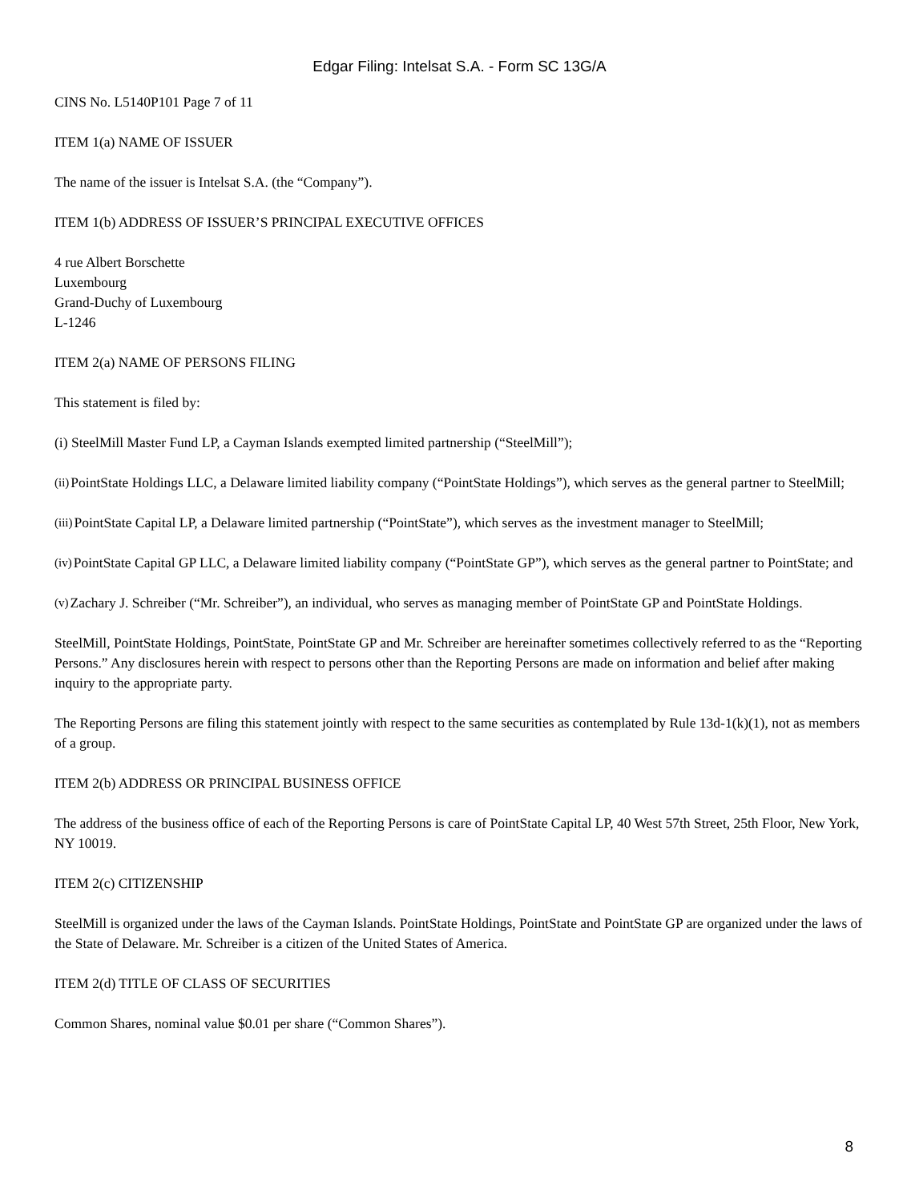Edgar Filing: Intelsat S.A. - Form SC 13G/A
CINS No. L5140P101 Page 7 of 11
ITEM 1(a) NAME OF ISSUER
The name of the issuer is Intelsat S.A. (the “Company”).
ITEM 1(b) ADDRESS OF ISSUER’S PRINCIPAL EXECUTIVE OFFICES
4 rue Albert Borschette
Luxembourg
Grand-Duchy of Luxembourg
L-1246
ITEM 2(a) NAME OF PERSONS FILING
This statement is filed by:
(i) SteelMill Master Fund LP, a Cayman Islands exempted limited partnership (“SteelMill”);
(ii) PointState Holdings LLC, a Delaware limited liability company (“PointState Holdings”), which serves as the general partner to SteelMill;
(iii) PointState Capital LP, a Delaware limited partnership (“PointState”), which serves as the investment manager to SteelMill;
(iv) PointState Capital GP LLC, a Delaware limited liability company (“PointState GP”), which serves as the general partner to PointState; and
(v) Zachary J. Schreiber (“Mr. Schreiber”), an individual, who serves as managing member of PointState GP and PointState Holdings.
SteelMill, PointState Holdings, PointState, PointState GP and Mr. Schreiber are hereinafter sometimes collectively referred to as the “Reporting Persons.” Any disclosures herein with respect to persons other than the Reporting Persons are made on information and belief after making inquiry to the appropriate party.
The Reporting Persons are filing this statement jointly with respect to the same securities as contemplated by Rule 13d-1(k)(1), not as members of a group.
ITEM 2(b) ADDRESS OR PRINCIPAL BUSINESS OFFICE
The address of the business office of each of the Reporting Persons is care of PointState Capital LP, 40 West 57th Street, 25th Floor, New York, NY 10019.
ITEM 2(c) CITIZENSHIP
SteelMill is organized under the laws of the Cayman Islands. PointState Holdings, PointState and PointState GP are organized under the laws of the State of Delaware. Mr. Schreiber is a citizen of the United States of America.
ITEM 2(d) TITLE OF CLASS OF SECURITIES
Common Shares, nominal value $0.01 per share (“Common Shares”).
8